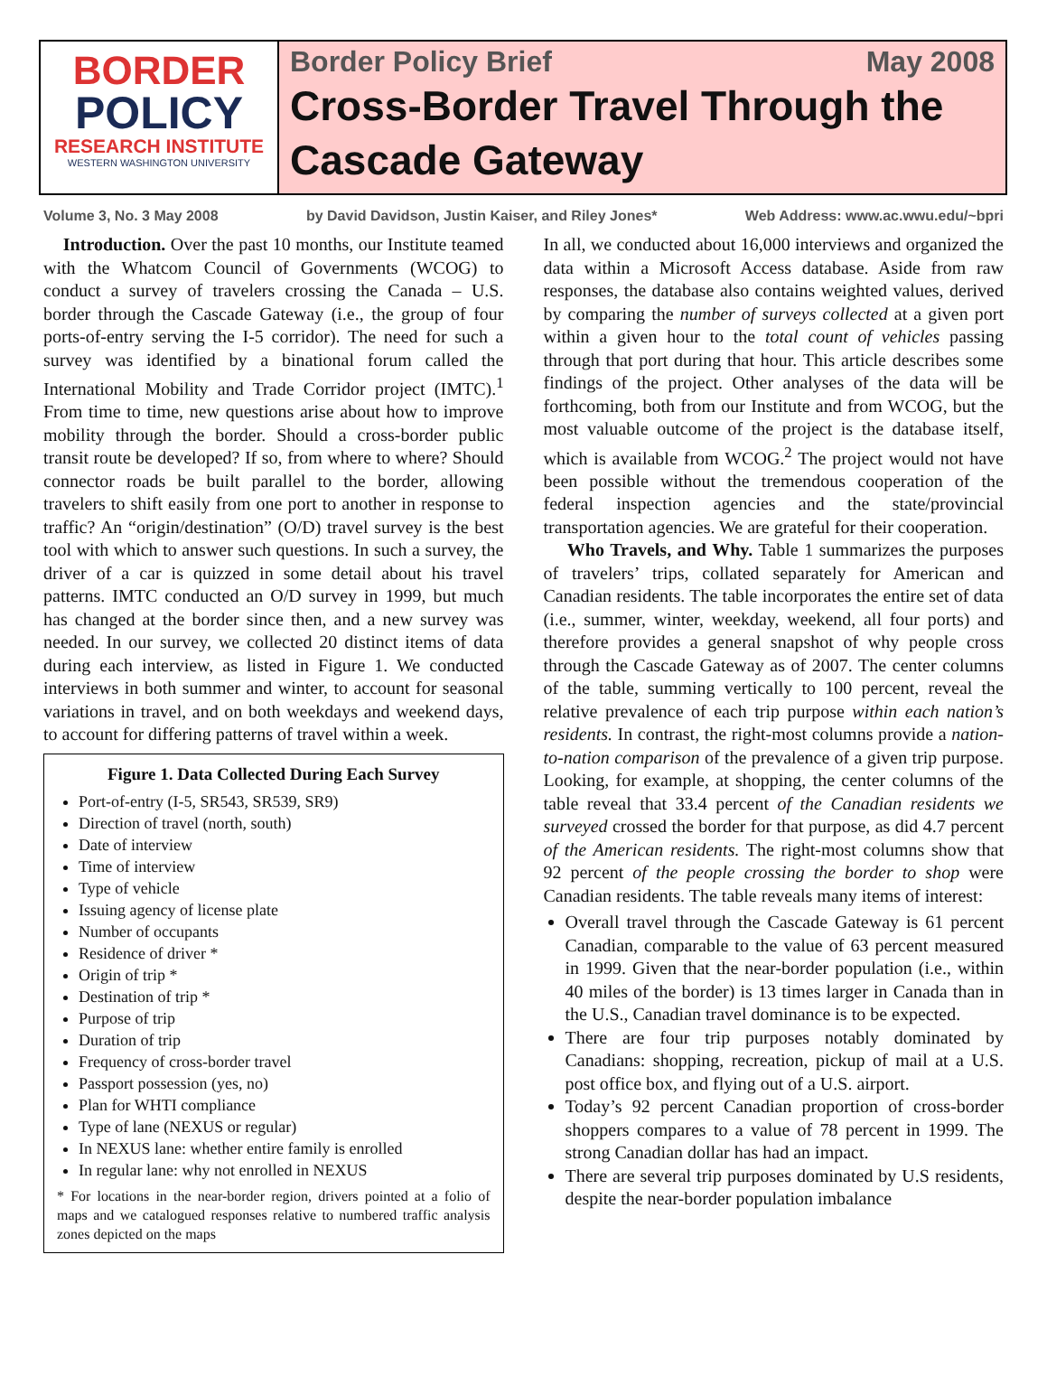BORDER
POLICY
RESEARCH INSTITUTE
WESTERN WASHINGTON UNIVERSITY
Border Policy Brief May 2008
Cross-Border Travel Through the Cascade Gateway
Volume 3, No. 3 May 2008 by David Davidson, Justin Kaiser, and Riley Jones* Web Address: www.ac.wwu.edu/~bpri
Introduction. Over the past 10 months, our Institute teamed with the Whatcom Council of Governments (WCOG) to conduct a survey of travelers crossing the Canada – U.S. border through the Cascade Gateway (i.e., the group of four ports-of-entry serving the I-5 corridor). The need for such a survey was identified by a binational forum called the International Mobility and Trade Corridor project (IMTC).<sup>1</sup> From time to time, new questions arise about how to improve mobility through the border. Should a cross-border public transit route be developed? If so, from where to where? Should connector roads be built parallel to the border, allowing travelers to shift easily from one port to another in response to traffic? An “origin/destination” (O/D) travel survey is the best tool with which to answer such questions. In such a survey, the driver of a car is quizzed in some detail about his travel patterns. IMTC conducted an O/D survey in 1999, but much has changed at the border since then, and a new survey was needed. In our survey, we collected 20 distinct items of data during each interview, as listed in Figure 1. We conducted interviews in both summer and winter, to account for seasonal variations in travel, and on both weekdays and weekend days, to account for differing patterns of travel within a week.
Figure 1. Data Collected During Each Survey
Port-of-entry (I-5, SR543, SR539, SR9)
Direction of travel (north, south)
Date of interview
Time of interview
Type of vehicle
Issuing agency of license plate
Number of occupants
Residence of driver *
Origin of trip *
Destination of trip *
Purpose of trip
Duration of trip
Frequency of cross-border travel
Passport possession (yes, no)
Plan for WHTI compliance
Type of lane (NEXUS or regular)
In NEXUS lane: whether entire family is enrolled
In regular lane: why not enrolled in NEXUS
* For locations in the near-border region, drivers pointed at a folio of maps and we catalogued responses relative to numbered traffic analysis zones depicted on the maps
In all, we conducted about 16,000 interviews and organized the data within a Microsoft Access database. Aside from raw responses, the database also contains weighted values, derived by comparing the number of surveys collected at a given port within a given hour to the total count of vehicles passing through that port during that hour. This article describes some findings of the project. Other analyses of the data will be forthcoming, both from our Institute and from WCOG, but the most valuable outcome of the project is the database itself, which is available from WCOG.<sup>2</sup> The project would not have been possible without the tremendous cooperation of the federal inspection agencies and the state/provincial transportation agencies. We are grateful for their cooperation.
Who Travels, and Why. Table 1 summarizes the purposes of travelers’ trips, collated separately for American and Canadian residents. The table incorporates the entire set of data (i.e., summer, winter, weekday, weekend, all four ports) and therefore provides a general snapshot of why people cross through the Cascade Gateway as of 2007. The center columns of the table, summing vertically to 100 percent, reveal the relative prevalence of each trip purpose within each nation’s residents. In contrast, the right-most columns provide a nation-to-nation comparison of the prevalence of a given trip purpose. Looking, for example, at shopping, the center columns of the table reveal that 33.4 percent of the Canadian residents we surveyed crossed the border for that purpose, as did 4.7 percent of the American residents. The right-most columns show that 92 percent of the people crossing the border to shop were Canadian residents. The table reveals many items of interest:
Overall travel through the Cascade Gateway is 61 percent Canadian, comparable to the value of 63 percent measured in 1999. Given that the near-border population (i.e., within 40 miles of the border) is 13 times larger in Canada than in the U.S., Canadian travel dominance is to be expected.
There are four trip purposes notably dominated by Canadians: shopping, recreation, pickup of mail at a U.S. post office box, and flying out of a U.S. airport.
Today’s 92 percent Canadian proportion of cross-border shoppers compares to a value of 78 percent in 1999. The strong Canadian dollar has had an impact.
There are several trip purposes dominated by U.S residents, despite the near-border population imbalance